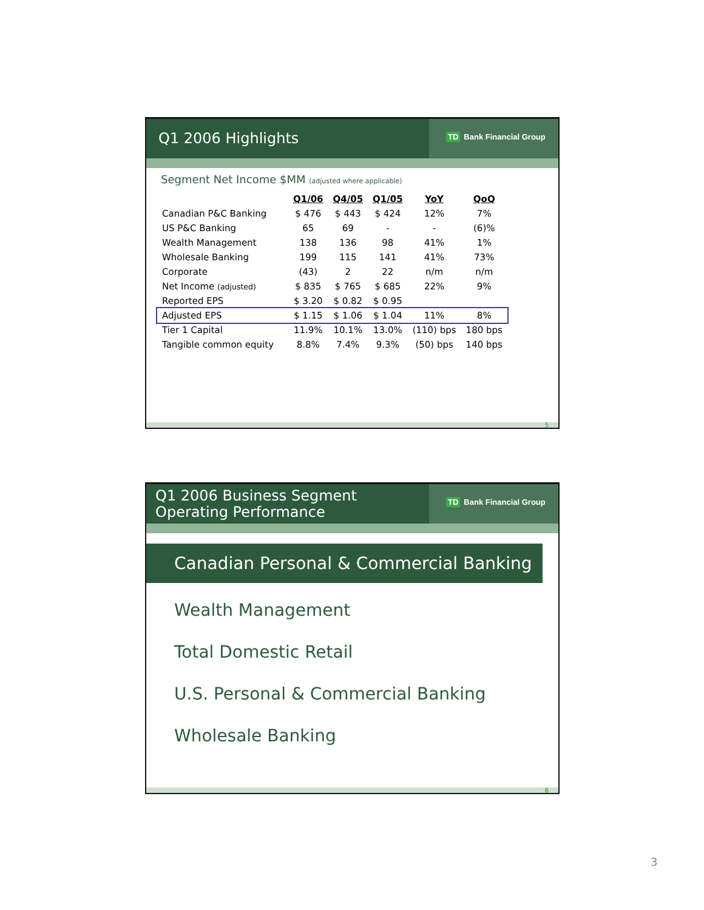Q1 2006 Highlights
TD Bank Financial Group
Segment Net Income $MM (adjusted where applicable)
| | Q1/06 | Q4/05 | Q1/05 | YoY | QoQ |
| --- | --- | --- | --- | --- | --- |
| Canadian P&C Banking | $ 476 | $ 443 | $ 424 | 12% | 7% |
| US P&C Banking | 65 | 69 | - | - | (6)% |
| Wealth Management | 138 | 136 | 98 | 41% | 1% |
| Wholesale Banking | 199 | 115 | 141 | 41% | 73% |
| Corporate | (43) | 2 | 22 | n/m | n/m |
| Net Income (adjusted) | $ 835 | $ 765 | $ 685 | 22% | 9% |
| Reported EPS | $ 3.20 | $ 0.82 | $ 0.95 | | |
| Adjusted EPS | $ 1.15 | $ 1.06 | $ 1.04 | 11% | 8% |
| Tier 1 Capital | 11.9% | 10.1% | 13.0% | (110) bps | 180 bps |
| Tangible common equity | 8.8% | 7.4% | 9.3% | (50) bps | 140 bps |
5
Q1 2006 Business Segment
Operating Performance
TD Bank Financial Group
Canadian Personal & Commercial Banking
Wealth Management
Total Domestic Retail
U.S. Personal & Commercial Banking
Wholesale Banking
6
3